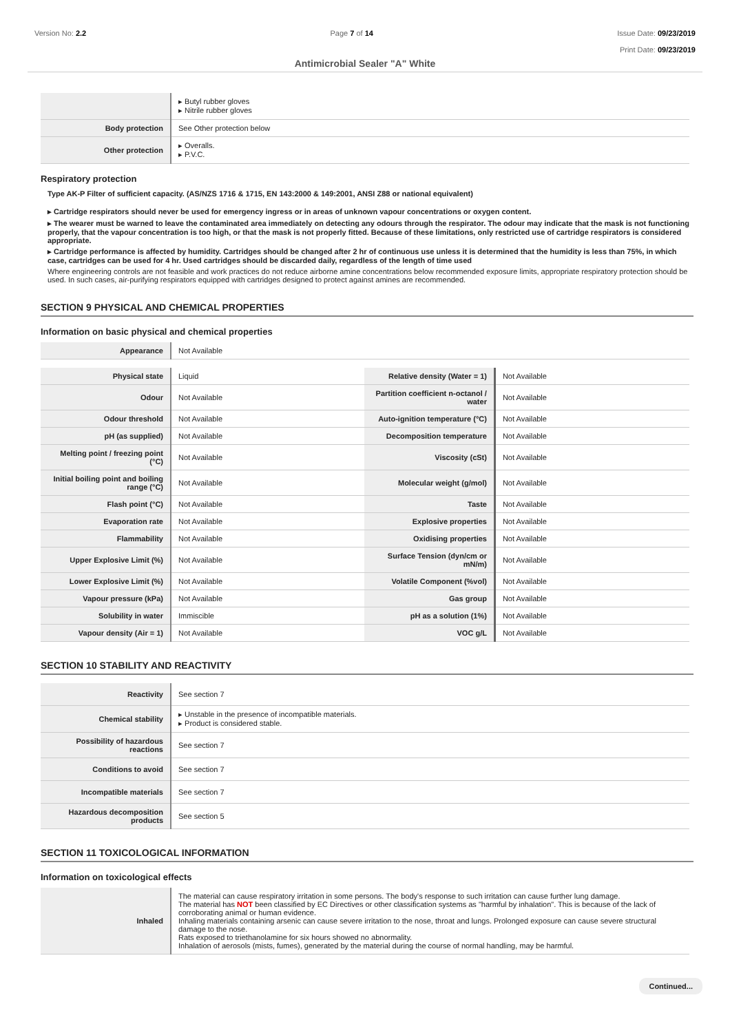Version No: 2.2 Page 7 of 14 Issue Date: 09/23/2019
Print Date: 09/23/2019
Antimicrobial Sealer "A" White
| | ▸ Butyl rubber gloves ▸ Nitrile rubber gloves |
| Body protection | See Other protection below |
| Other protection | ▸ Overalls. ▸ P.V.C. |
Respiratory protection
Type AK-P Filter of sufficient capacity. (AS/NZS 1716 & 1715, EN 143:2000 & 149:2001, ANSI Z88 or national equivalent)
▸ Cartridge respirators should never be used for emergency ingress or in areas of unknown vapour concentrations or oxygen content.
▸ The wearer must be warned to leave the contaminated area immediately on detecting any odours through the respirator. The odour may indicate that the mask is not functioning properly, that the vapour concentration is too high, or that the mask is not properly fitted. Because of these limitations, only restricted use of cartridge respirators is considered appropriate.
▸ Cartridge performance is affected by humidity. Cartridges should be changed after 2 hr of continuous use unless it is determined that the humidity is less than 75%, in which case, cartridges can be used for 4 hr. Used cartridges should be discarded daily, regardless of the length of time used
Where engineering controls are not feasible and work practices do not reduce airborne amine concentrations below recommended exposure limits, appropriate respiratory protection should be used. In such cases, air-purifying respirators equipped with cartridges designed to protect against amines are recommended.
SECTION 9 PHYSICAL AND CHEMICAL PROPERTIES
Information on basic physical and chemical properties
| Appearance | Not Available |
| Physical state | Liquid | Relative density (Water = 1) | Not Available |
| Odour | Not Available | Partition coefficient n-octanol / water | Not Available |
| Odour threshold | Not Available | Auto-ignition temperature (°C) | Not Available |
| pH (as supplied) | Not Available | Decomposition temperature | Not Available |
| Melting point / freezing point (°C) | Not Available | Viscosity (cSt) | Not Available |
| Initial boiling point and boiling range (°C) | Not Available | Molecular weight (g/mol) | Not Available |
| Flash point (°C) | Not Available | Taste | Not Available |
| Evaporation rate | Not Available | Explosive properties | Not Available |
| Flammability | Not Available | Oxidising properties | Not Available |
| Upper Explosive Limit (%) | Not Available | Surface Tension (dyn/cm or mN/m) | Not Available |
| Lower Explosive Limit (%) | Not Available | Volatile Component (%vol) | Not Available |
| Vapour pressure (kPa) | Not Available | Gas group | Not Available |
| Solubility in water | Immiscible | pH as a solution (1%) | Not Available |
| Vapour density (Air = 1) | Not Available | VOC g/L | Not Available |
SECTION 10 STABILITY AND REACTIVITY
| Reactivity | See section 7 |
| Chemical stability | ▸ Unstable in the presence of incompatible materials. ▸ Product is considered stable. |
| Possibility of hazardous reactions | See section 7 |
| Conditions to avoid | See section 7 |
| Incompatible materials | See section 7 |
| Hazardous decomposition products | See section 5 |
SECTION 11 TOXICOLOGICAL INFORMATION
Information on toxicological effects
| Inhaled | The material can cause respiratory irritation in some persons. The body's response to such irritation can cause further lung damage. The material has NOT been classified by EC Directives or other classification systems as "harmful by inhalation". This is because of the lack of corroborating animal or human evidence. Inhaling materials containing arsenic can cause severe irritation to the nose, throat and lungs. Prolonged exposure can cause severe structural damage to the nose. Rats exposed to triethanolamine for six hours showed no abnormality. Inhalation of aerosols (mists, fumes), generated by the material during the course of normal handling, may be harmful. |
Continued...